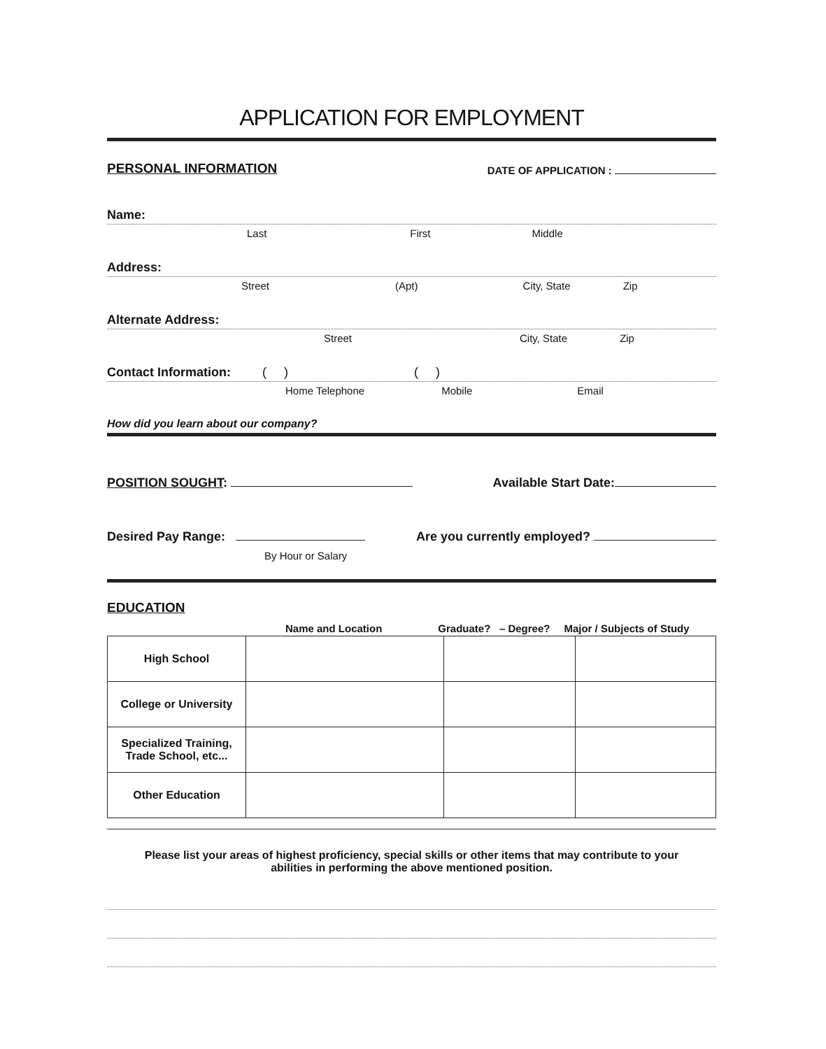APPLICATION FOR EMPLOYMENT
PERSONAL INFORMATION DATE OF APPLICATION :
Name:
Last First Middle
Address:
Street (Apt) City, State Zip
Alternate Address:
Street City, State Zip
Contact Information: ( ) ( )
Home Telephone Mobile Email
How did you learn about our company?
POSITION SOUGHT: Available Start Date:
Desired Pay Range: Are you currently employed?
By Hour or Salary
EDUCATION
Name and Location Graduate? – Degree? Major / Subjects of Study
| High School | | | |
| College or University | | | |
| Specialized Training, Trade School, etc... | | | |
| Other Education | | | |
Please list your areas of highest proficiency, special skills or other items that may contribute to your
abilities in performing the above mentioned position.